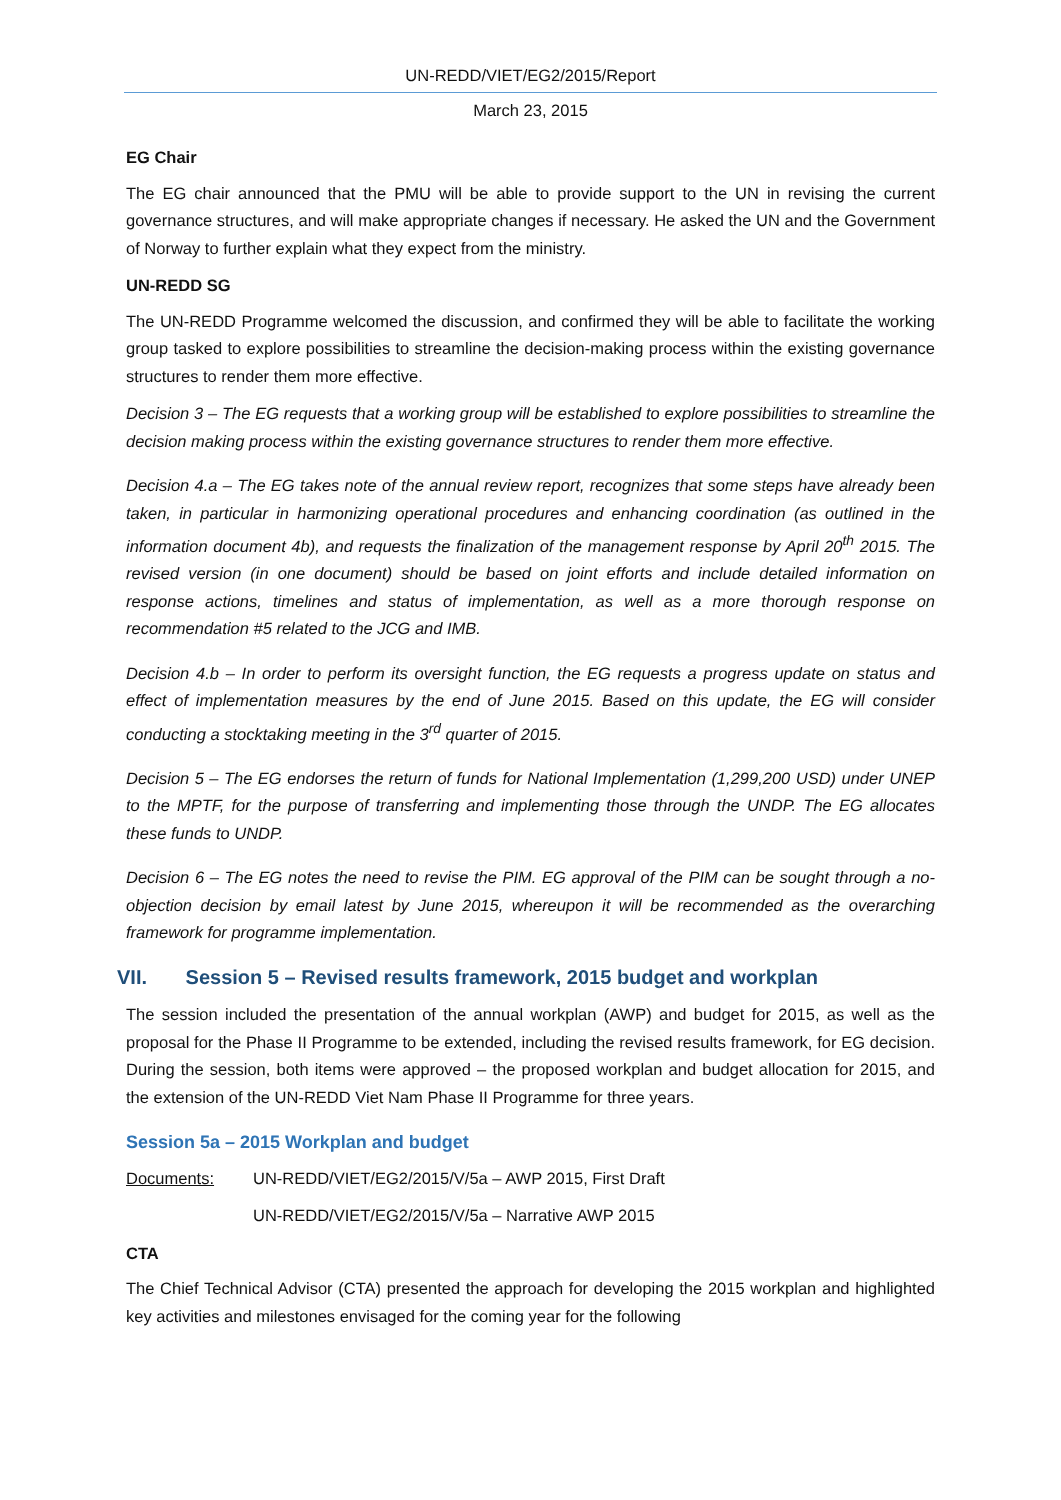UN-REDD/VIET/EG2/2015/Report
March 23, 2015
EG Chair
The EG chair announced that the PMU will be able to provide support to the UN in revising the current governance structures, and will make appropriate changes if necessary. He asked the UN and the Government of Norway to further explain what they expect from the ministry.
UN-REDD SG
The UN-REDD Programme welcomed the discussion, and confirmed they will be able to facilitate the working group tasked to explore possibilities to streamline the decision-making process within the existing governance structures to render them more effective.
Decision 3 – The EG requests that a working group will be established to explore possibilities to streamline the decision making process within the existing governance structures to render them more effective.
Decision 4.a – The EG takes note of the annual review report, recognizes that some steps have already been taken, in particular in harmonizing operational procedures and enhancing coordination (as outlined in the information document 4b), and requests the finalization of the management response by April 20<sup>th</sup> 2015. The revised version (in one document) should be based on joint efforts and include detailed information on response actions, timelines and status of implementation, as well as a more thorough response on recommendation #5 related to the JCG and IMB.
Decision 4.b – In order to perform its oversight function, the EG requests a progress update on status and effect of implementation measures by the end of June 2015. Based on this update, the EG will consider conducting a stocktaking meeting in the 3<sup>rd</sup> quarter of 2015.
Decision 5 – The EG endorses the return of funds for National Implementation (1,299,200 USD) under UNEP to the MPTF, for the purpose of transferring and implementing those through the UNDP. The EG allocates these funds to UNDP.
Decision 6 – The EG notes the need to revise the PIM. EG approval of the PIM can be sought through a no-objection decision by email latest by June 2015, whereupon it will be recommended as the overarching framework for programme implementation.
VII. Session 5 – Revised results framework, 2015 budget and workplan
The session included the presentation of the annual workplan (AWP) and budget for 2015, as well as the proposal for the Phase II Programme to be extended, including the revised results framework, for EG decision. During the session, both items were approved – the proposed workplan and budget allocation for 2015, and the extension of the UN-REDD Viet Nam Phase II Programme for three years.
Session 5a – 2015 Workplan and budget
Documents: UN-REDD/VIET/EG2/2015/V/5a – AWP 2015, First Draft
UN-REDD/VIET/EG2/2015/V/5a – Narrative AWP 2015
CTA
The Chief Technical Advisor (CTA) presented the approach for developing the 2015 workplan and highlighted key activities and milestones envisaged for the coming year for the following